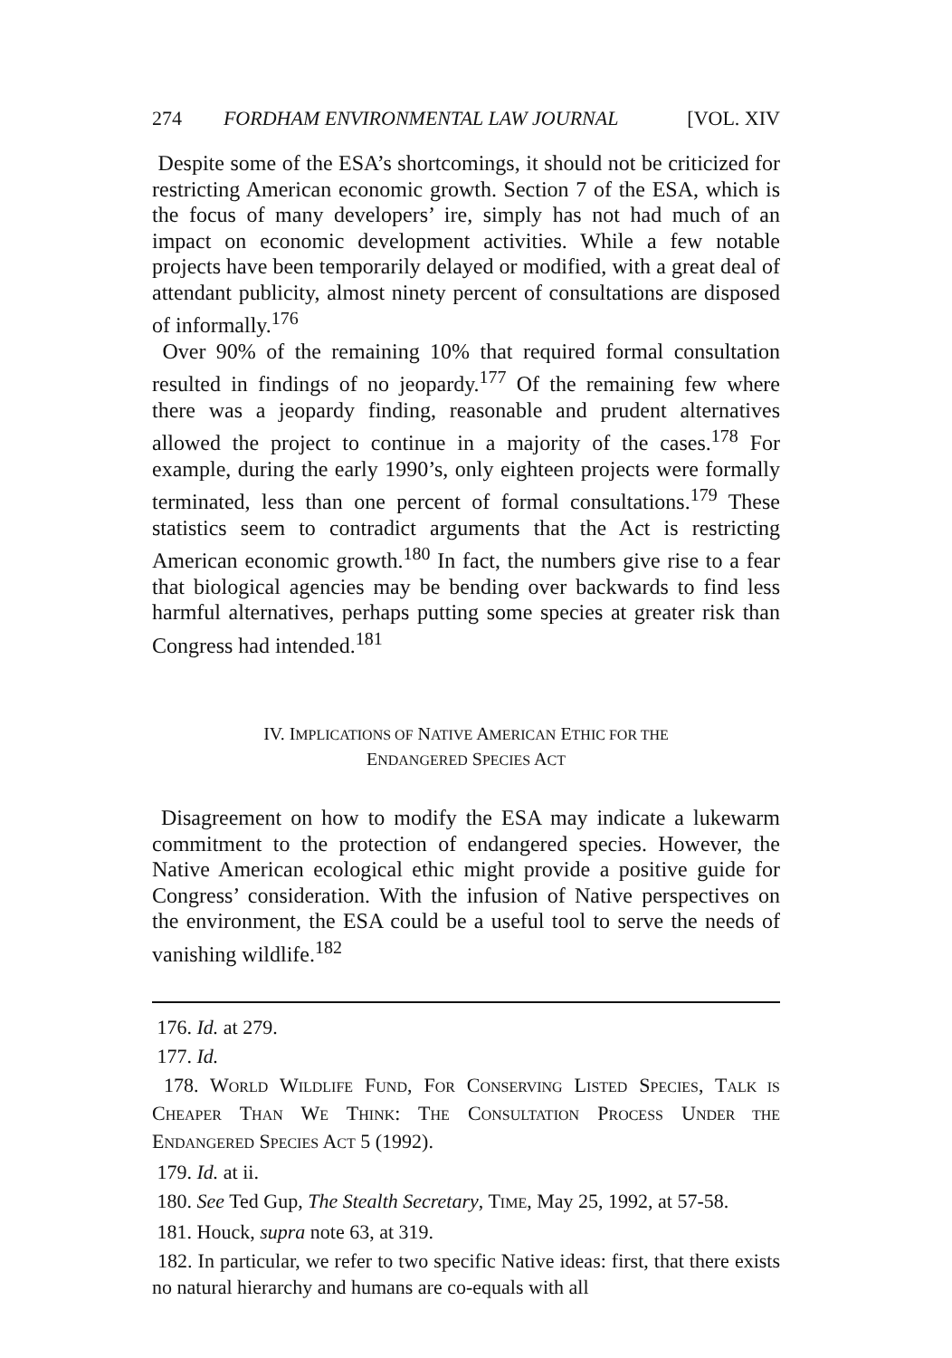274 FORDHAM ENVIRONMENTAL LAW JOURNAL [VOL. XIV
Despite some of the ESA’s shortcomings, it should not be criticized for restricting American economic growth. Section 7 of the ESA, which is the focus of many developers’ ire, simply has not had much of an impact on economic development activities. While a few notable projects have been temporarily delayed or modified, with a great deal of attendant publicity, almost ninety percent of consultations are disposed of informally.<sup>176</sup>
Over 90% of the remaining 10% that required formal consultation resulted in findings of no jeopardy.<sup>177</sup> Of the remaining few where there was a jeopardy finding, reasonable and prudent alternatives allowed the project to continue in a majority of the cases.<sup>178</sup> For example, during the early 1990’s, only eighteen projects were formally terminated, less than one percent of formal consultations.<sup>179</sup> These statistics seem to contradict arguments that the Act is restricting American economic growth.<sup>180</sup> In fact, the numbers give rise to a fear that biological agencies may be bending over backwards to find less harmful alternatives, perhaps putting some species at greater risk than Congress had intended.<sup>181</sup>
IV. IMPLICATIONS OF NATIVE AMERICAN ETHIC FOR THE
ENDANGERED SPECIES ACT
Disagreement on how to modify the ESA may indicate a lukewarm commitment to the protection of endangered species. However, the Native American ecological ethic might provide a positive guide for Congress’ consideration. With the infusion of Native perspectives on the environment, the ESA could be a useful tool to serve the needs of vanishing wildlife.<sup>182</sup>
176. Id. at 279.
177. Id.
178. WORLD WILDLIFE FUND, FOR CONSERVING LISTED SPECIES, TALK IS CHEAPER THAN WE THINK: THE CONSULTATION PROCESS UNDER THE ENDANGERED SPECIES ACT 5 (1992).
179. Id. at ii.
180. See Ted Gup, The Stealth Secretary, TIME, May 25, 1992, at 57-58.
181. Houck, supra note 63, at 319.
182. In particular, we refer to two specific Native ideas: first, that there exists no natural hierarchy and humans are co-equals with all